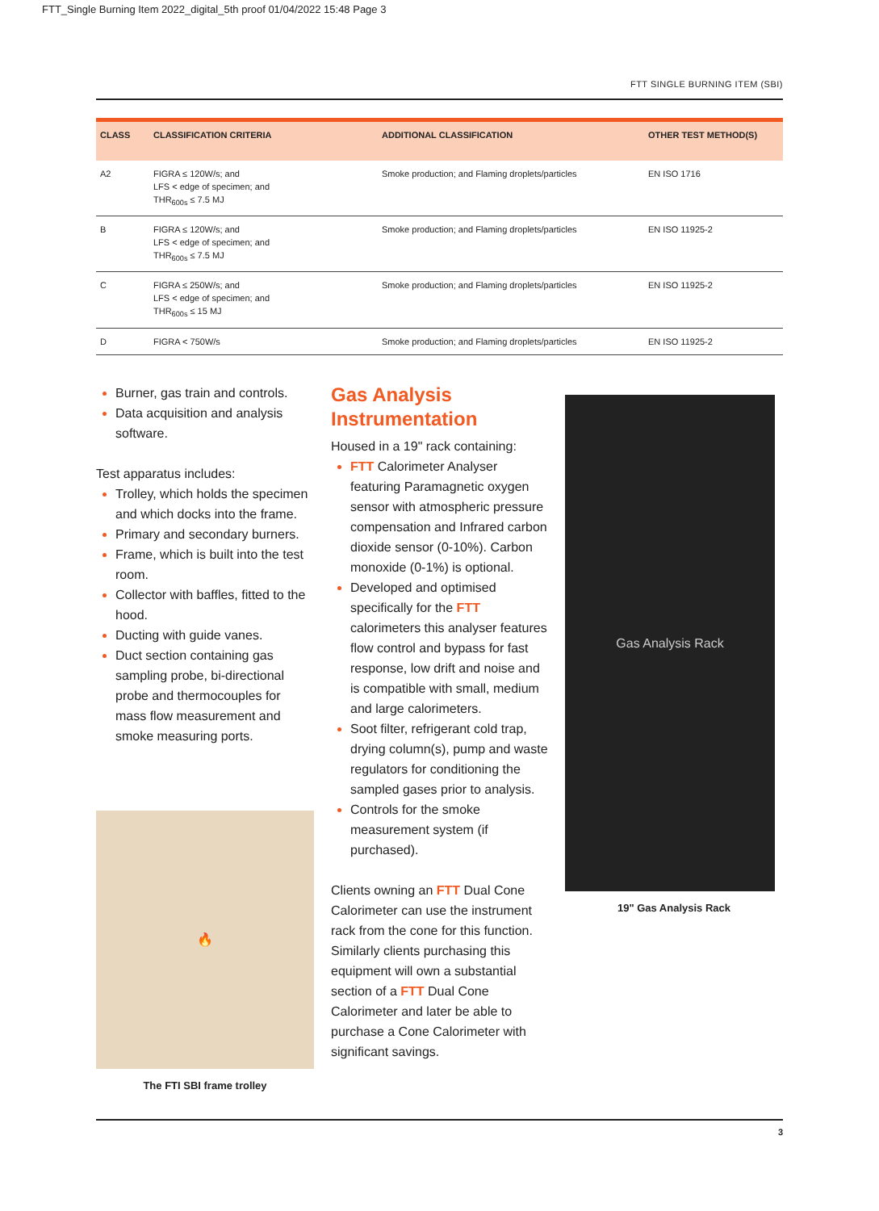FTT_Single Burning Item 2022_digital_5th proof 01/04/2022 15:48 Page 3
FTT SINGLE BURNING ITEM (SBI)
| CLASS | CLASSIFICATION CRITERIA | ADDITIONAL CLASSIFICATION | OTHER TEST METHOD(S) |
| --- | --- | --- | --- |
| A2 | FIGRA ≤ 120W/s; and LFS < edge of specimen; and THR<sub>600s</sub> ≤ 7.5 MJ | Smoke production; and Flaming droplets/particles | EN ISO 1716 |
| B | FIGRA ≤ 120W/s; and LFS < edge of specimen; and THR<sub>600s</sub> ≤ 7.5 MJ | Smoke production; and Flaming droplets/particles | EN ISO 11925-2 |
| C | FIGRA ≤ 250W/s; and LFS < edge of specimen; and THR<sub>600s</sub> ≤ 15 MJ | Smoke production; and Flaming droplets/particles | EN ISO 11925-2 |
| D | FIGRA < 750W/s | Smoke production; and Flaming droplets/particles | EN ISO 11925-2 |
Burner, gas train and controls.
Data acquisition and analysis software.
Test apparatus includes:
Trolley, which holds the specimen and which docks into the frame.
Primary and secondary burners.
Frame, which is built into the test room.
Collector with baffles, fitted to the hood.
Ducting with guide vanes.
Duct section containing gas sampling probe, bi-directional probe and thermocouples for mass flow measurement and smoke measuring ports.
🔥
The FTI SBI frame trolley
Gas Analysis Instrumentation
Housed in a 19" rack containing:
FTT Calorimeter Analyser featuring Paramagnetic oxygen sensor with atmospheric pressure compensation and Infrared carbon dioxide sensor (0-10%). Carbon monoxide (0-1%) is optional.
Developed and optimised specifically for the FTT calorimeters this analyser features flow control and bypass for fast response, low drift and noise and is compatible with small, medium and large calorimeters.
Soot filter, refrigerant cold trap, drying column(s), pump and waste regulators for conditioning the sampled gases prior to analysis.
Controls for the smoke measurement system (if purchased).
Clients owning an FTT Dual Cone Calorimeter can use the instrument rack from the cone for this function. Similarly clients purchasing this equipment will own a substantial section of a FTT Dual Cone Calorimeter and later be able to purchase a Cone Calorimeter with significant savings.
Gas Analysis Rack
19" Gas Analysis Rack
3